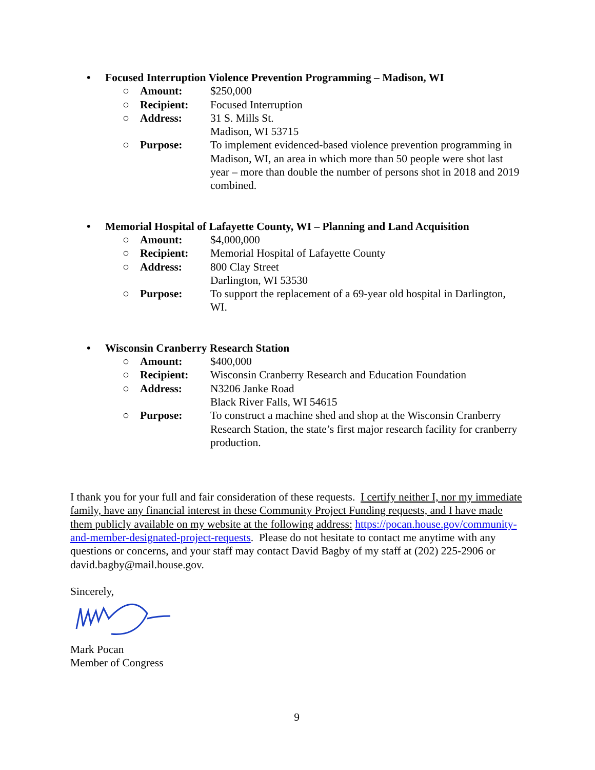• Focused Interruption Violence Prevention Programming – Madison, WI
○ Amount: $250,000
○ Recipient: Focused Interruption
○ Address: 31 S. Mills St.
Madison, WI 53715
○ Purpose: To implement evidenced-based violence prevention programming in Madison, WI, an area in which more than 50 people were shot last year – more than double the number of persons shot in 2018 and 2019 combined.
• Memorial Hospital of Lafayette County, WI – Planning and Land Acquisition
○ Amount: $4,000,000
○ Recipient: Memorial Hospital of Lafayette County
○ Address: 800 Clay Street
Darlington, WI 53530
○ Purpose: To support the replacement of a 69-year old hospital in Darlington, WI.
• Wisconsin Cranberry Research Station
○ Amount: $400,000
○ Recipient: Wisconsin Cranberry Research and Education Foundation
○ Address: N3206 Janke Road
Black River Falls, WI 54615
○ Purpose: To construct a machine shed and shop at the Wisconsin Cranberry Research Station, the state’s first major research facility for cranberry production.
I thank you for your full and fair consideration of these requests. I certify neither I, nor my immediate family, have any financial interest in these Community Project Funding requests, and I have made them publicly available on my website at the following address: https://pocan.house.gov/community-and-member-designated-project-requests. Please do not hesitate to contact me anytime with any questions or concerns, and your staff may contact David Bagby of my staff at (202) 225-2906 or david.bagby@mail.house.gov.
Sincerely,
Mark Pocan
Member of Congress
9